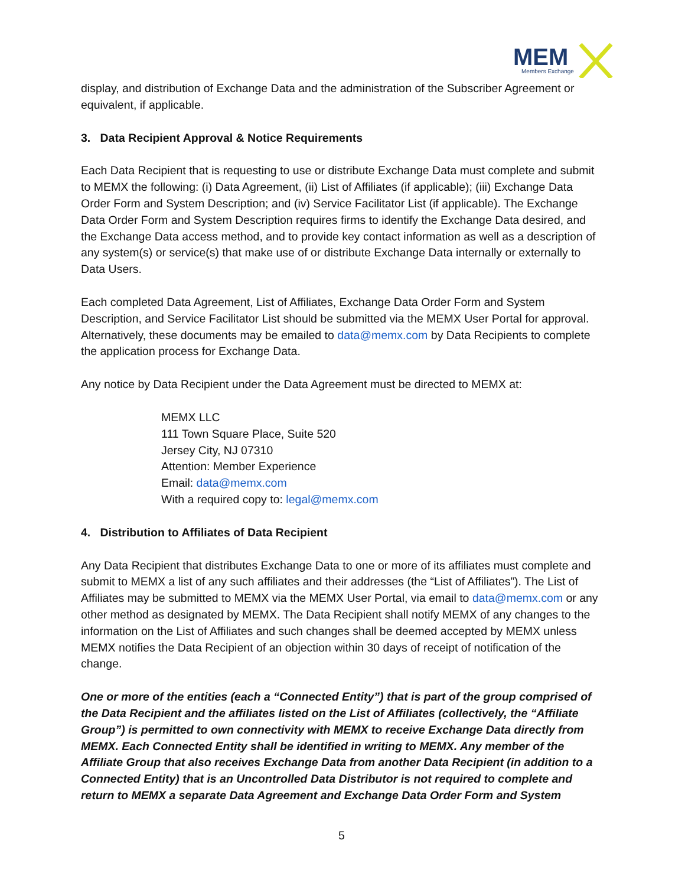MEM
Members Exchange
display, and distribution of Exchange Data and the administration of the Subscriber Agreement or equivalent, if applicable.
3. Data Recipient Approval & Notice Requirements
Each Data Recipient that is requesting to use or distribute Exchange Data must complete and submit to MEMX the following: (i) Data Agreement, (ii) List of Affiliates (if applicable); (iii) Exchange Data Order Form and System Description; and (iv) Service Facilitator List (if applicable). The Exchange Data Order Form and System Description requires firms to identify the Exchange Data desired, and the Exchange Data access method, and to provide key contact information as well as a description of any system(s) or service(s) that make use of or distribute Exchange Data internally or externally to Data Users.
Each completed Data Agreement, List of Affiliates, Exchange Data Order Form and System Description, and Service Facilitator List should be submitted via the MEMX User Portal for approval. Alternatively, these documents may be emailed to data@memx.com by Data Recipients to complete the application process for Exchange Data.
Any notice by Data Recipient under the Data Agreement must be directed to MEMX at:
MEMX LLC
111 Town Square Place, Suite 520
Jersey City, NJ 07310
Attention: Member Experience
Email: data@memx.com
With a required copy to: legal@memx.com
4. Distribution to Affiliates of Data Recipient
Any Data Recipient that distributes Exchange Data to one or more of its affiliates must complete and submit to MEMX a list of any such affiliates and their addresses (the “List of Affiliates”). The List of Affiliates may be submitted to MEMX via the MEMX User Portal, via email to data@memx.com or any other method as designated by MEMX. The Data Recipient shall notify MEMX of any changes to the information on the List of Affiliates and such changes shall be deemed accepted by MEMX unless MEMX notifies the Data Recipient of an objection within 30 days of receipt of notification of the change.
One or more of the entities (each a “Connected Entity”) that is part of the group comprised of the Data Recipient and the affiliates listed on the List of Affiliates (collectively, the “Affiliate Group”) is permitted to own connectivity with MEMX to receive Exchange Data directly from MEMX. Each Connected Entity shall be identified in writing to MEMX. Any member of the Affiliate Group that also receives Exchange Data from another Data Recipient (in addition to a Connected Entity) that is an Uncontrolled Data Distributor is not required to complete and return to MEMX a separate Data Agreement and Exchange Data Order Form and System
5